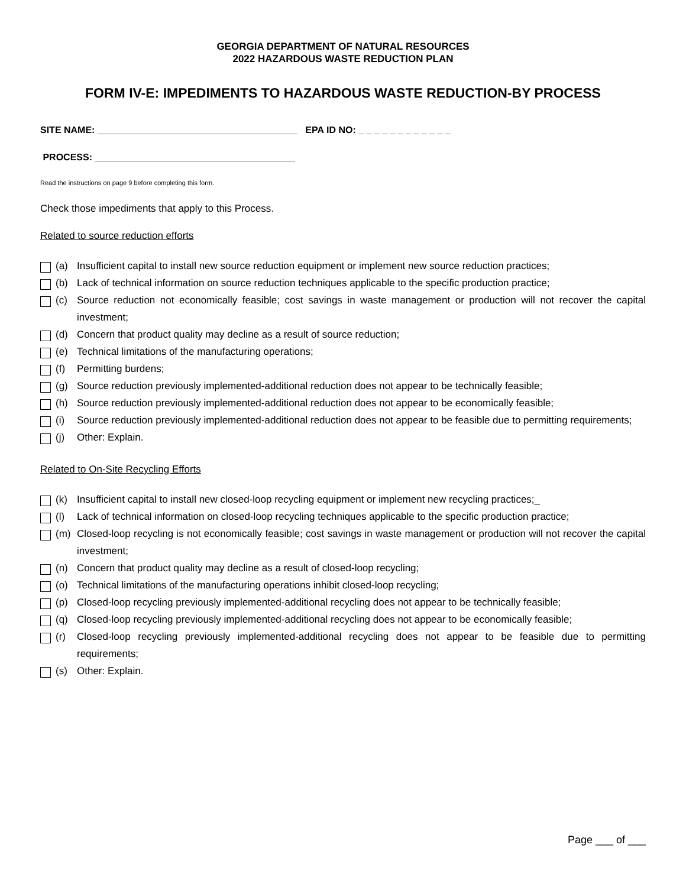GEORGIA DEPARTMENT OF NATURAL RESOURCES
2022 HAZARDOUS WASTE REDUCTION PLAN
FORM IV-E: IMPEDIMENTS TO HAZARDOUS WASTE REDUCTION-BY PROCESS
SITE NAME: ______________________________________ EPA ID NO: _ _ _ _ _ _ _ _ _ _ _ _
PROCESS: ______________________________________
Read the instructions on page 9 before completing this form.
Check those impediments that apply to this Process.
Related to source reduction efforts
(a) Insufficient capital to install new source reduction equipment or implement new source reduction practices;
(b) Lack of technical information on source reduction techniques applicable to the specific production practice;
(c) Source reduction not economically feasible; cost savings in waste management or production will not recover the capital investment;
(d) Concern that product quality may decline as a result of source reduction;
(e) Technical limitations of the manufacturing operations;
(f) Permitting burdens;
(g) Source reduction previously implemented-additional reduction does not appear to be technically feasible;
(h) Source reduction previously implemented-additional reduction does not appear to be economically feasible;
(i) Source reduction previously implemented-additional reduction does not appear to be feasible due to permitting requirements;
(j) Other: Explain.
Related to On-Site Recycling Efforts
(k) Insufficient capital to install new closed-loop recycling equipment or implement new recycling practices;_
(l) Lack of technical information on closed-loop recycling techniques applicable to the specific production practice;
(m) Closed-loop recycling is not economically feasible; cost savings in waste management or production will not recover the capital investment;
(n) Concern that product quality may decline as a result of closed-loop recycling;
(o) Technical limitations of the manufacturing operations inhibit closed-loop recycling;
(p) Closed-loop recycling previously implemented-additional recycling does not appear to be technically feasible;
(q) Closed-loop recycling previously implemented-additional recycling does not appear to be economically feasible;
(r) Closed-loop recycling previously implemented-additional recycling does not appear to be feasible due to permitting requirements;
(s) Other: Explain.
Page ___ of ___